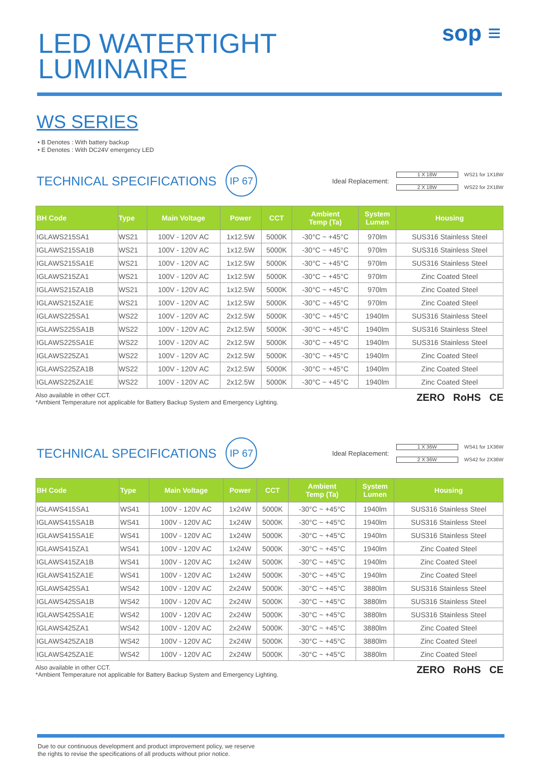LED WATERTIGHT
LUMINAIRE
sop ≡
WS SERIES
• B Denotes : With battery backup
• E Denotes : With DC24V emergency LED
TECHNICAL SPECIFICATIONS IP 67
Ideal Replacement:
1 X 18W WS21 for 1X18W
2 X 18W WS22 for 2X18W
| BH Code | Type | Main Voltage | Power | CCT | Ambient Temp (Ta) | System Lumen | Housing |
| --- | --- | --- | --- | --- | --- | --- | --- |
| IGLAWS215SA1 | WS21 | 100V - 120V AC | 1x12.5W | 5000K | -30°C ~ +45°C | 970lm | SUS316 Stainless Steel |
| IGLAWS215SA1B | WS21 | 100V - 120V AC | 1x12.5W | 5000K | -30°C ~ +45°C | 970lm | SUS316 Stainless Steel |
| IGLAWS215SA1E | WS21 | 100V - 120V AC | 1x12.5W | 5000K | -30°C ~ +45°C | 970lm | SUS316 Stainless Steel |
| IGLAWS215ZA1 | WS21 | 100V - 120V AC | 1x12.5W | 5000K | -30°C ~ +45°C | 970lm | Zinc Coated Steel |
| IGLAWS215ZA1B | WS21 | 100V - 120V AC | 1x12.5W | 5000K | -30°C ~ +45°C | 970lm | Zinc Coated Steel |
| IGLAWS215ZA1E | WS21 | 100V - 120V AC | 1x12.5W | 5000K | -30°C ~ +45°C | 970lm | Zinc Coated Steel |
| IGLAWS225SA1 | WS22 | 100V - 120V AC | 2x12.5W | 5000K | -30°C ~ +45°C | 1940lm | SUS316 Stainless Steel |
| IGLAWS225SA1B | WS22 | 100V - 120V AC | 2x12.5W | 5000K | -30°C ~ +45°C | 1940lm | SUS316 Stainless Steel |
| IGLAWS225SA1E | WS22 | 100V - 120V AC | 2x12.5W | 5000K | -30°C ~ +45°C | 1940lm | SUS316 Stainless Steel |
| IGLAWS225ZA1 | WS22 | 100V - 120V AC | 2x12.5W | 5000K | -30°C ~ +45°C | 1940lm | Zinc Coated Steel |
| IGLAWS225ZA1B | WS22 | 100V - 120V AC | 2x12.5W | 5000K | -30°C ~ +45°C | 1940lm | Zinc Coated Steel |
| IGLAWS225ZA1E | WS22 | 100V - 120V AC | 2x12.5W | 5000K | -30°C ~ +45°C | 1940lm | Zinc Coated Steel |
Also available in other CCT.
*Ambient Temperature not applicable for Battery Backup System and Emergency Lighting.
ZERO RoHS CE
TECHNICAL SPECIFICATIONS IP 67
Ideal Replacement:
1 X 36W WS41 for 1X36W
2 X 36W WS42 for 2X36W
| BH Code | Type | Main Voltage | Power | CCT | Ambient Temp (Ta) | System Lumen | Housing |
| --- | --- | --- | --- | --- | --- | --- | --- |
| IGLAWS415SA1 | WS41 | 100V - 120V AC | 1x24W | 5000K | -30°C ~ +45°C | 1940lm | SUS316 Stainless Steel |
| IGLAWS415SA1B | WS41 | 100V - 120V AC | 1x24W | 5000K | -30°C ~ +45°C | 1940lm | SUS316 Stainless Steel |
| IGLAWS415SA1E | WS41 | 100V - 120V AC | 1x24W | 5000K | -30°C ~ +45°C | 1940lm | SUS316 Stainless Steel |
| IGLAWS415ZA1 | WS41 | 100V - 120V AC | 1x24W | 5000K | -30°C ~ +45°C | 1940lm | Zinc Coated Steel |
| IGLAWS415ZA1B | WS41 | 100V - 120V AC | 1x24W | 5000K | -30°C ~ +45°C | 1940lm | Zinc Coated Steel |
| IGLAWS415ZA1E | WS41 | 100V - 120V AC | 1x24W | 5000K | -30°C ~ +45°C | 1940lm | Zinc Coated Steel |
| IGLAWS425SA1 | WS42 | 100V - 120V AC | 2x24W | 5000K | -30°C ~ +45°C | 3880lm | SUS316 Stainless Steel |
| IGLAWS425SA1B | WS42 | 100V - 120V AC | 2x24W | 5000K | -30°C ~ +45°C | 3880lm | SUS316 Stainless Steel |
| IGLAWS425SA1E | WS42 | 100V - 120V AC | 2x24W | 5000K | -30°C ~ +45°C | 3880lm | SUS316 Stainless Steel |
| IGLAWS425ZA1 | WS42 | 100V - 120V AC | 2x24W | 5000K | -30°C ~ +45°C | 3880lm | Zinc Coated Steel |
| IGLAWS425ZA1B | WS42 | 100V - 120V AC | 2x24W | 5000K | -30°C ~ +45°C | 3880lm | Zinc Coated Steel |
| IGLAWS425ZA1E | WS42 | 100V - 120V AC | 2x24W | 5000K | -30°C ~ +45°C | 3880lm | Zinc Coated Steel |
Also available in other CCT.
*Ambient Temperature not applicable for Battery Backup System and Emergency Lighting.
ZERO RoHS CE
Due to our continuous development and product improvement policy, we reserve
the rights to revise the specifications of all products without prior notice.